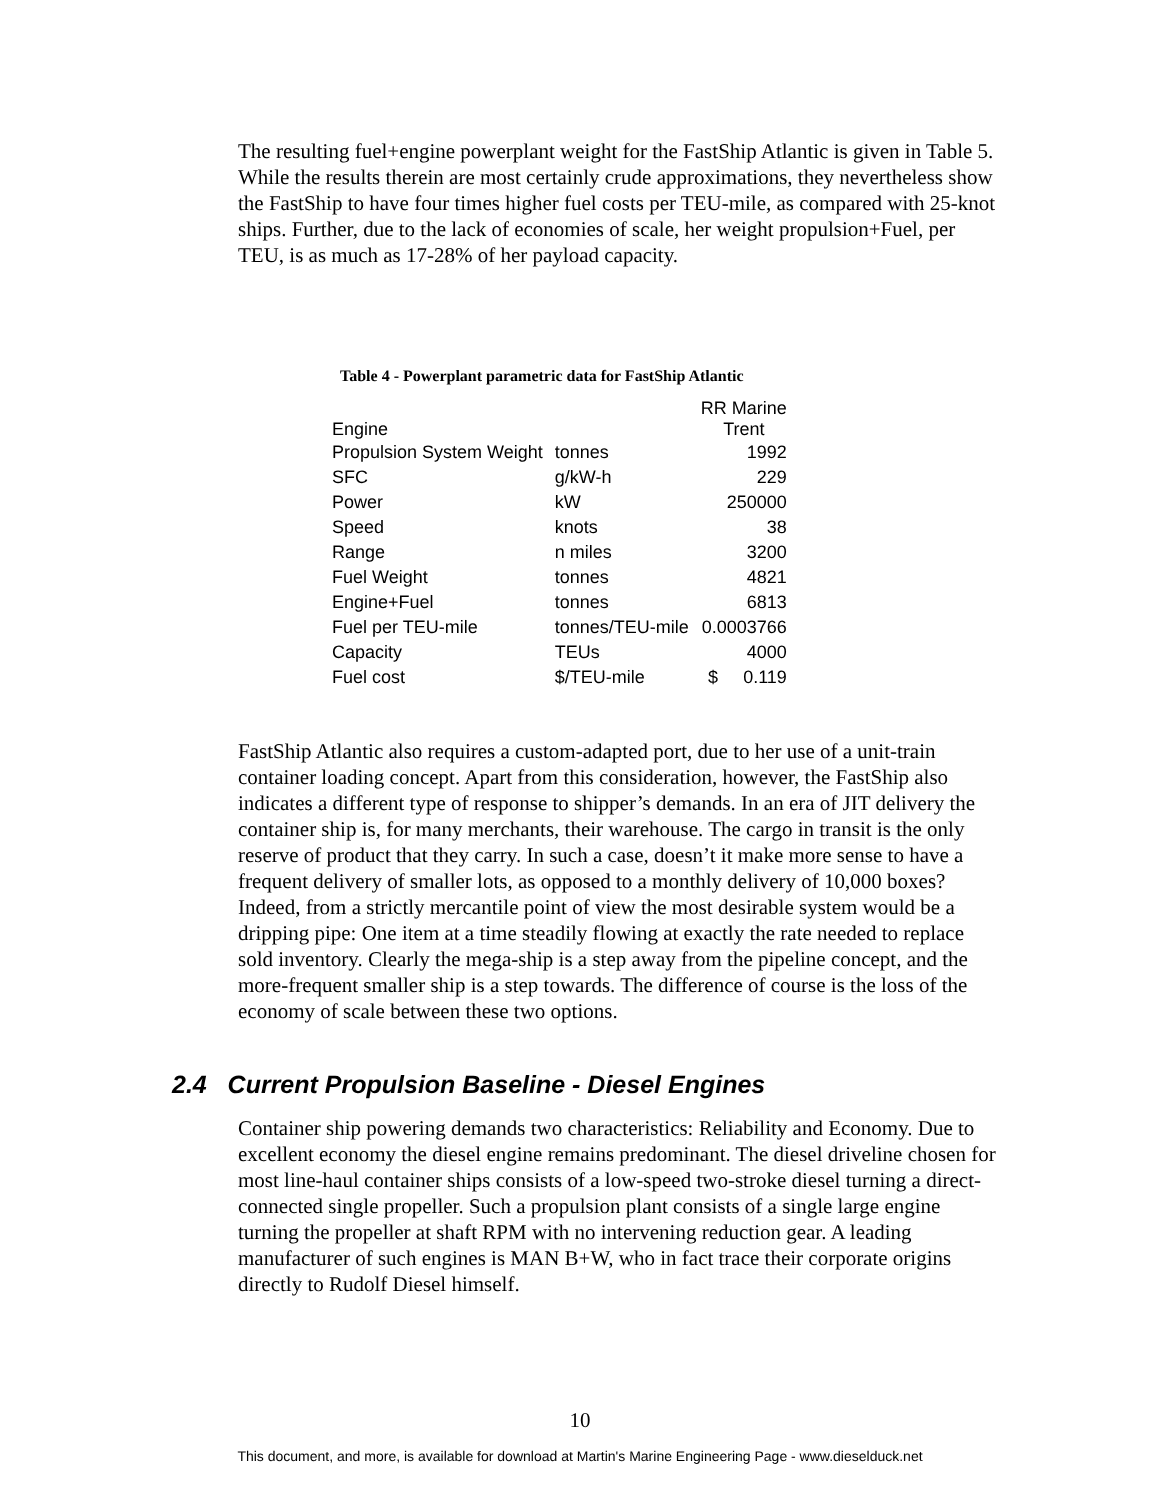The resulting fuel+engine powerplant weight for the FastShip Atlantic is given in Table 5. While the results therein are most certainly crude approximations, they nevertheless show the FastShip to have four times higher fuel costs per TEU-mile, as compared with 25-knot ships. Further, due to the lack of economies of scale, her weight propulsion+Fuel, per TEU, is as much as 17-28% of her payload capacity.
Table 4 - Powerplant parametric data for FastShip Atlantic
| Engine | | RR Marine Trent |
| --- | --- | --- |
| Propulsion System Weight | tonnes | 1992 |
| SFC | g/kW-h | 229 |
| Power | kW | 250000 |
| Speed | knots | 38 |
| Range | n miles | 3200 |
| Fuel Weight | tonnes | 4821 |
| Engine+Fuel | tonnes | 6813 |
| Fuel per TEU-mile | tonnes/TEU-mile | 0.0003766 |
| Capacity | TEUs | 4000 |
| Fuel cost | $/TEU-mile | $ 0.119 |
FastShip Atlantic also requires a custom-adapted port, due to her use of a unit-train container loading concept. Apart from this consideration, however, the FastShip also indicates a different type of response to shipper’s demands. In an era of JIT delivery the container ship is, for many merchants, their warehouse. The cargo in transit is the only reserve of product that they carry. In such a case, doesn’t it make more sense to have a frequent delivery of smaller lots, as opposed to a monthly delivery of 10,000 boxes? Indeed, from a strictly mercantile point of view the most desirable system would be a dripping pipe: One item at a time steadily flowing at exactly the rate needed to replace sold inventory. Clearly the mega-ship is a step away from the pipeline concept, and the more-frequent smaller ship is a step towards. The difference of course is the loss of the economy of scale between these two options.
2.4 Current Propulsion Baseline - Diesel Engines
Container ship powering demands two characteristics: Reliability and Economy. Due to excellent economy the diesel engine remains predominant. The diesel driveline chosen for most line-haul container ships consists of a low-speed two-stroke diesel turning a direct-connected single propeller. Such a propulsion plant consists of a single large engine turning the propeller at shaft RPM with no intervening reduction gear. A leading manufacturer of such engines is MAN B+W, who in fact trace their corporate origins directly to Rudolf Diesel himself.
10
This document, and more, is available for download at Martin's Marine Engineering Page - www.dieselduck.net